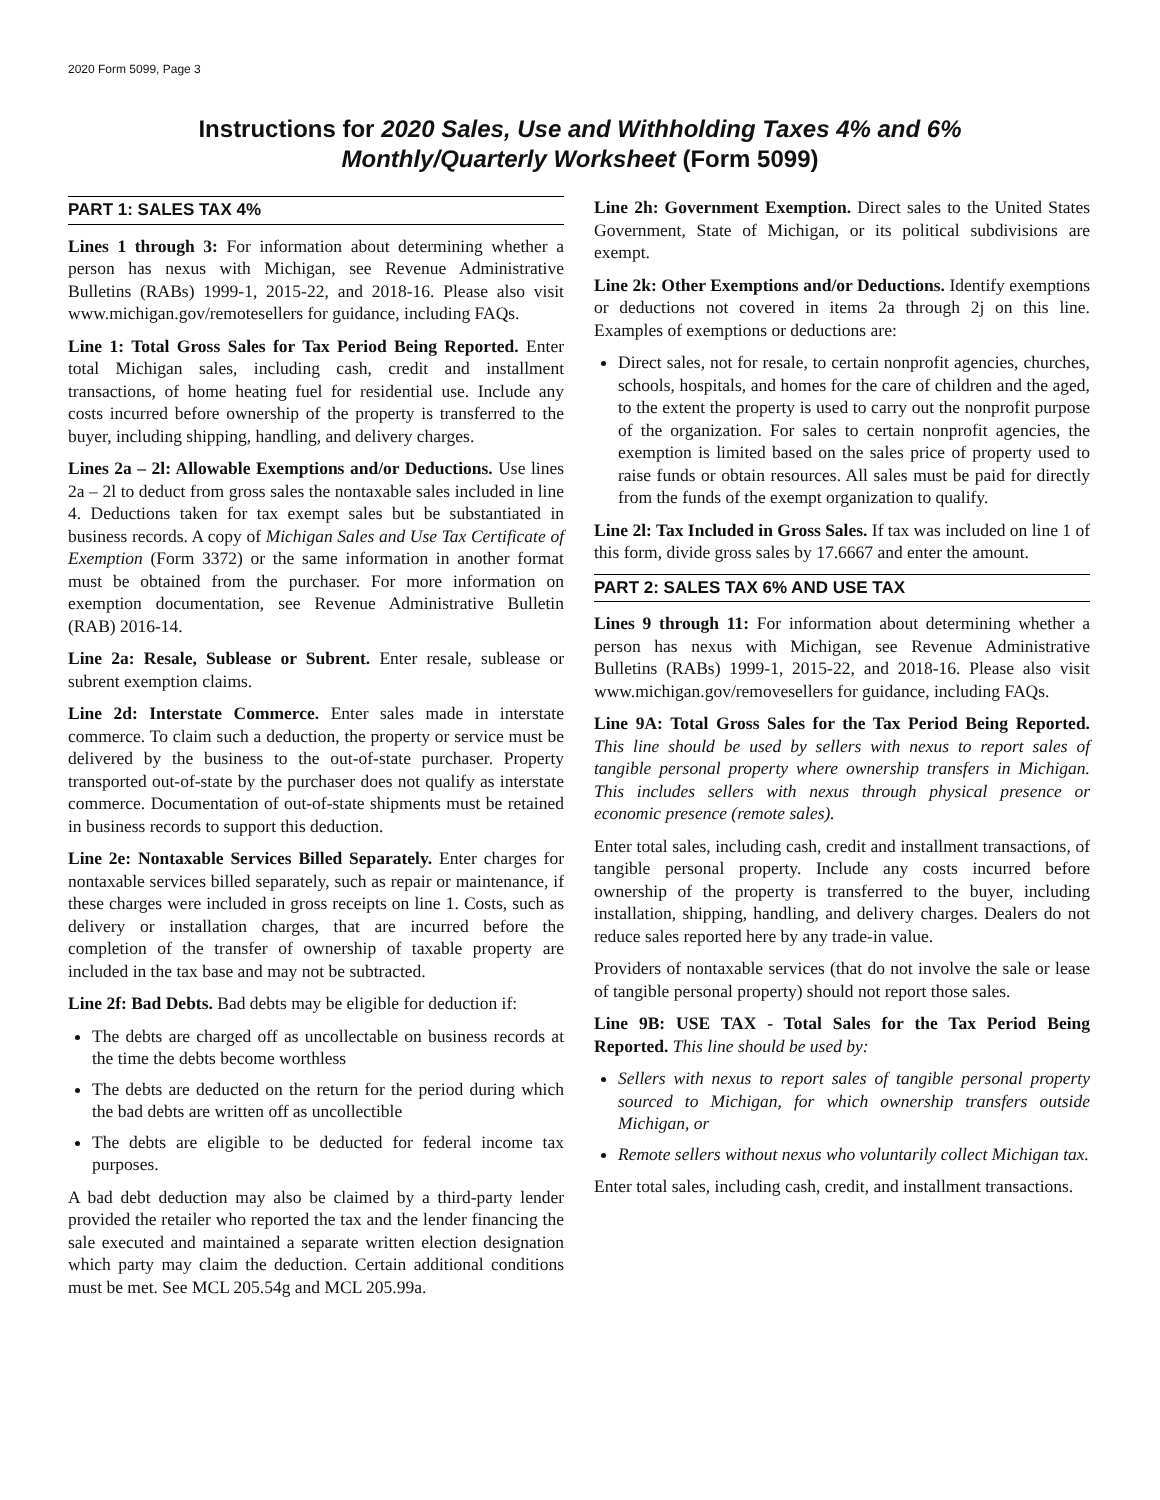2020 Form 5099, Page 3
Instructions for 2020 Sales, Use and Withholding Taxes 4% and 6%
Monthly/Quarterly Worksheet (Form 5099)
PART 1: SALES TAX 4%
Lines 1 through 3: For information about determining whether a person has nexus with Michigan, see Revenue Administrative Bulletins (RABs) 1999-1, 2015-22, and 2018-16. Please also visit www.michigan.gov/remotesellers for guidance, including FAQs.
Line 1: Total Gross Sales for Tax Period Being Reported. Enter total Michigan sales, including cash, credit and installment transactions, of home heating fuel for residential use. Include any costs incurred before ownership of the property is transferred to the buyer, including shipping, handling, and delivery charges.
Lines 2a – 2l: Allowable Exemptions and/or Deductions. Use lines 2a – 2l to deduct from gross sales the nontaxable sales included in line 4. Deductions taken for tax exempt sales but be substantiated in business records. A copy of Michigan Sales and Use Tax Certificate of Exemption (Form 3372) or the same information in another format must be obtained from the purchaser. For more information on exemption documentation, see Revenue Administrative Bulletin (RAB) 2016-14.
Line 2a: Resale, Sublease or Subrent. Enter resale, sublease or subrent exemption claims.
Line 2d: Interstate Commerce. Enter sales made in interstate commerce. To claim such a deduction, the property or service must be delivered by the business to the out-of-state purchaser. Property transported out-of-state by the purchaser does not qualify as interstate commerce. Documentation of out-of-state shipments must be retained in business records to support this deduction.
Line 2e: Nontaxable Services Billed Separately. Enter charges for nontaxable services billed separately, such as repair or maintenance, if these charges were included in gross receipts on line 1. Costs, such as delivery or installation charges, that are incurred before the completion of the transfer of ownership of taxable property are included in the tax base and may not be subtracted.
Line 2f: Bad Debts. Bad debts may be eligible for deduction if:
The debts are charged off as uncollectable on business records at the time the debts become worthless
The debts are deducted on the return for the period during which the bad debts are written off as uncollectible
The debts are eligible to be deducted for federal income tax purposes.
A bad debt deduction may also be claimed by a third-party lender provided the retailer who reported the tax and the lender financing the sale executed and maintained a separate written election designation which party may claim the deduction. Certain additional conditions must be met. See MCL 205.54g and MCL 205.99a.
Line 2h: Government Exemption. Direct sales to the United States Government, State of Michigan, or its political subdivisions are exempt.
Line 2k: Other Exemptions and/or Deductions. Identify exemptions or deductions not covered in items 2a through 2j on this line. Examples of exemptions or deductions are:
Direct sales, not for resale, to certain nonprofit agencies, churches, schools, hospitals, and homes for the care of children and the aged, to the extent the property is used to carry out the nonprofit purpose of the organization. For sales to certain nonprofit agencies, the exemption is limited based on the sales price of property used to raise funds or obtain resources. All sales must be paid for directly from the funds of the exempt organization to qualify.
Line 2l: Tax Included in Gross Sales. If tax was included on line 1 of this form, divide gross sales by 17.6667 and enter the amount.
PART 2: SALES TAX 6% AND USE TAX
Lines 9 through 11: For information about determining whether a person has nexus with Michigan, see Revenue Administrative Bulletins (RABs) 1999-1, 2015-22, and 2018-16. Please also visit www.michigan.gov/removesellers for guidance, including FAQs.
Line 9A: Total Gross Sales for the Tax Period Being Reported. This line should be used by sellers with nexus to report sales of tangible personal property where ownership transfers in Michigan. This includes sellers with nexus through physical presence or economic presence (remote sales).
Enter total sales, including cash, credit and installment transactions, of tangible personal property. Include any costs incurred before ownership of the property is transferred to the buyer, including installation, shipping, handling, and delivery charges. Dealers do not reduce sales reported here by any trade-in value.
Providers of nontaxable services (that do not involve the sale or lease of tangible personal property) should not report those sales.
Line 9B: USE TAX - Total Sales for the Tax Period Being Reported. This line should be used by:
Sellers with nexus to report sales of tangible personal property sourced to Michigan, for which ownership transfers outside Michigan, or
Remote sellers without nexus who voluntarily collect Michigan tax.
Enter total sales, including cash, credit, and installment transactions.